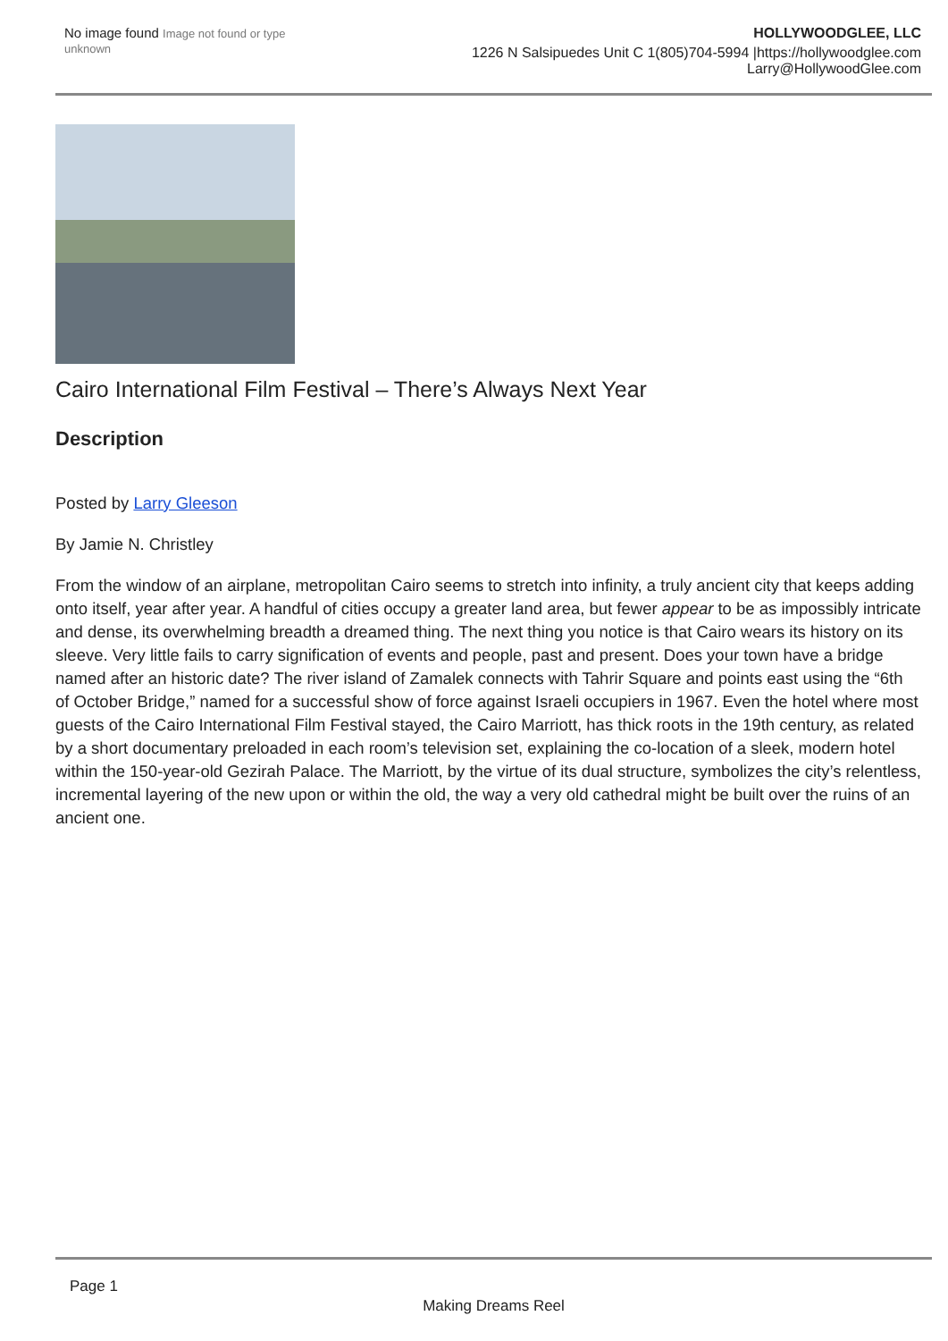No image found Image not found or type unknown
HOLLYWOODGLEE, LLC
1226 N Salsipuedes Unit C 1(805)704-5994 |https://hollywoodglee.com Larry@HollywoodGlee.com
Cairo International Film Festival – There’s Always Next Year
Description
Posted by Larry Gleeson
By Jamie N. Christley
From the window of an airplane, metropolitan Cairo seems to stretch into infinity, a truly ancient city that keeps adding onto itself, year after year. A handful of cities occupy a greater land area, but fewer appear to be as impossibly intricate and dense, its overwhelming breadth a dreamed thing. The next thing you notice is that Cairo wears its history on its sleeve. Very little fails to carry signification of events and people, past and present. Does your town have a bridge named after an historic date? The river island of Zamalek connects with Tahrir Square and points east using the “6th of October Bridge,” named for a successful show of force against Israeli occupiers in 1967. Even the hotel where most guests of the Cairo International Film Festival stayed, the Cairo Marriott, has thick roots in the 19th century, as related by a short documentary preloaded in each room’s television set, explaining the co-location of a sleek, modern hotel within the 150-year-old Gezirah Palace. The Marriott, by the virtue of its dual structure, symbolizes the city’s relentless, incremental layering of the new upon or within the old, the way a very old cathedral might be built over the ruins of an ancient one.
Page 1
Making Dreams Reel